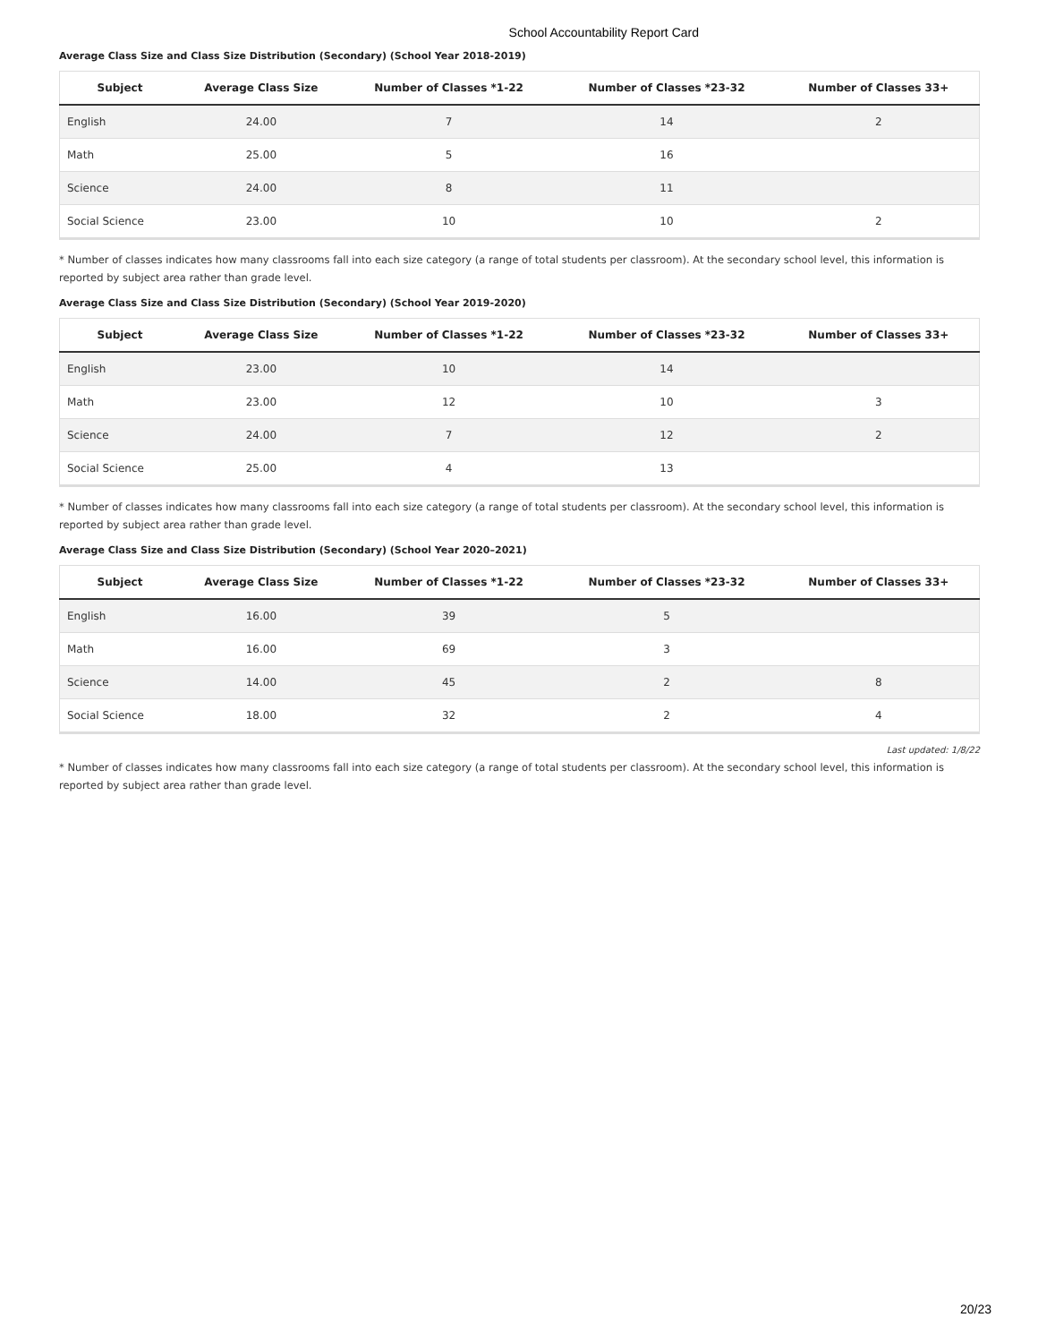School Accountability Report Card
Average Class Size and Class Size Distribution (Secondary) (School Year 2018-2019)
| Subject | Average Class Size | Number of Classes *1-22 | Number of Classes *23-32 | Number of Classes 33+ |
| --- | --- | --- | --- | --- |
| English | 24.00 | 7 | 14 | 2 |
| Math | 25.00 | 5 | 16 | |
| Science | 24.00 | 8 | 11 | |
| Social Science | 23.00 | 10 | 10 | 2 |
* Number of classes indicates how many classrooms fall into each size category (a range of total students per classroom). At the secondary school level, this information is reported by subject area rather than grade level.
Average Class Size and Class Size Distribution (Secondary) (School Year 2019-2020)
| Subject | Average Class Size | Number of Classes *1-22 | Number of Classes *23-32 | Number of Classes 33+ |
| --- | --- | --- | --- | --- |
| English | 23.00 | 10 | 14 | |
| Math | 23.00 | 12 | 10 | 3 |
| Science | 24.00 | 7 | 12 | 2 |
| Social Science | 25.00 | 4 | 13 | |
* Number of classes indicates how many classrooms fall into each size category (a range of total students per classroom). At the secondary school level, this information is reported by subject area rather than grade level.
Average Class Size and Class Size Distribution (Secondary) (School Year 2020–2021)
| Subject | Average Class Size | Number of Classes *1-22 | Number of Classes *23-32 | Number of Classes 33+ |
| --- | --- | --- | --- | --- |
| English | 16.00 | 39 | 5 | |
| Math | 16.00 | 69 | 3 | |
| Science | 14.00 | 45 | 2 | 8 |
| Social Science | 18.00 | 32 | 2 | 4 |
Last updated: 1/8/22
* Number of classes indicates how many classrooms fall into each size category (a range of total students per classroom). At the secondary school level, this information is reported by subject area rather than grade level.
20/23